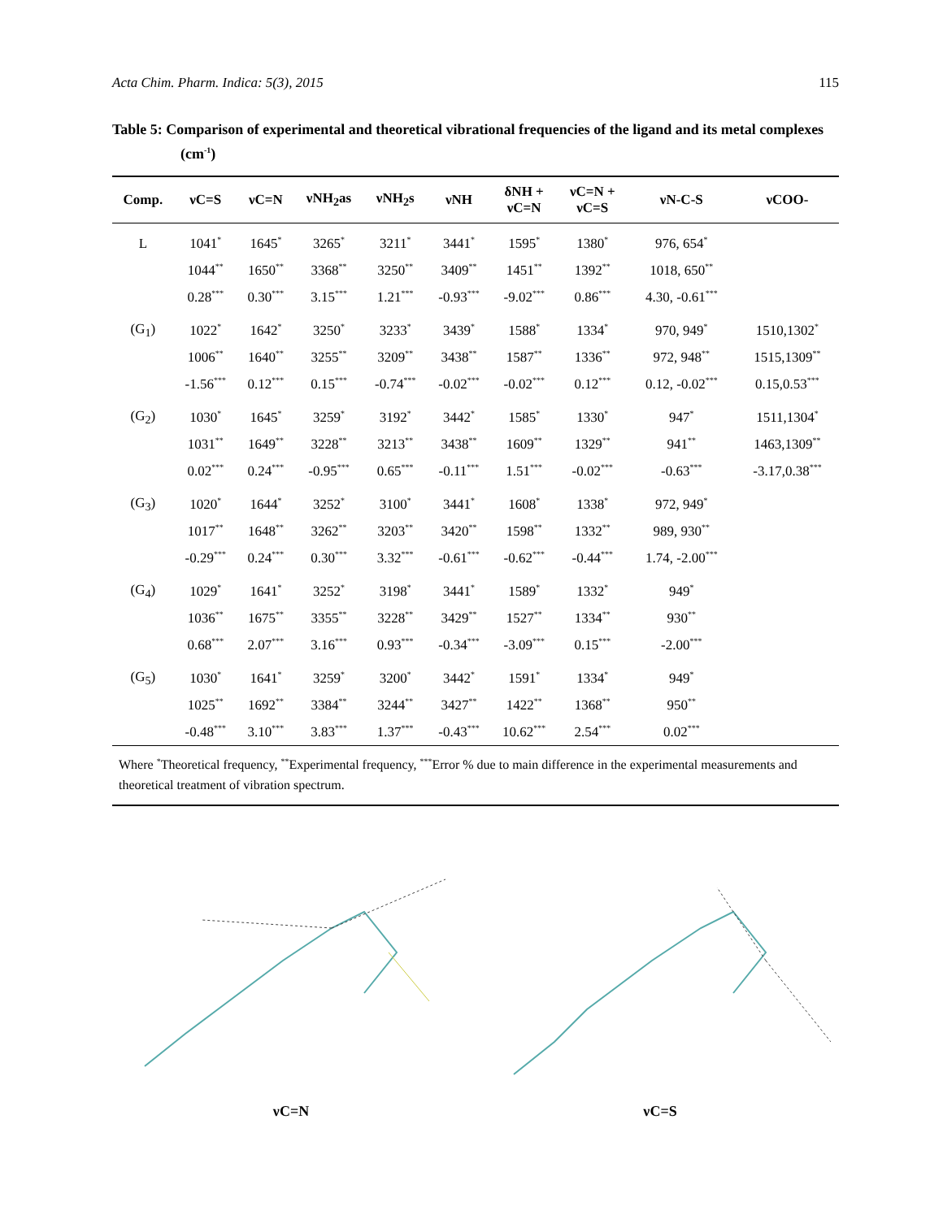Acta Chim. Pharm. Indica: 5(3), 2015 115
Table 5: Comparison of experimental and theoretical vibrational frequencies of the ligand and its metal complexes (cm<sup>-1</sup>)
| Comp. | νC=S | νC=N | νNH<sub>2</sub>as | νNH<sub>2</sub>s | νNH | δNH + νC=N | νC=N + νC=S | νN-C-S | νCOO- |
| --- | --- | --- | --- | --- | --- | --- | --- | --- | --- |
| L | 1041<sup>*</sup> | 1645<sup>*</sup> | 3265<sup>*</sup> | 3211<sup>*</sup> | 3441<sup>*</sup> | 1595<sup>*</sup> | 1380<sup>*</sup> | 976, 654<sup>*</sup> | |
| | 1044<sup>**</sup> | 1650<sup>**</sup> | 3368<sup>**</sup> | 3250<sup>**</sup> | 3409<sup>**</sup> | 1451<sup>**</sup> | 1392<sup>**</sup> | 1018, 650<sup>**</sup> | |
| | 0.28<sup>***</sup> | 0.30<sup>***</sup> | 3.15<sup>***</sup> | 1.21<sup>***</sup> | -0.93<sup>***</sup> | -9.02<sup>***</sup> | 0.86<sup>***</sup> | 4.30, -0.61<sup>***</sup> | |
| (G<sub>1</sub>) | 1022<sup>*</sup> | 1642<sup>*</sup> | 3250<sup>*</sup> | 3233<sup>*</sup> | 3439<sup>*</sup> | 1588<sup>*</sup> | 1334<sup>*</sup> | 970, 949<sup>*</sup> | 1510,1302<sup>*</sup> |
| | 1006<sup>**</sup> | 1640<sup>**</sup> | 3255<sup>**</sup> | 3209<sup>**</sup> | 3438<sup>**</sup> | 1587<sup>**</sup> | 1336<sup>**</sup> | 972, 948<sup>**</sup> | 1515,1309<sup>**</sup> |
| | -1.56<sup>***</sup> | 0.12<sup>***</sup> | 0.15<sup>***</sup> | -0.74<sup>***</sup> | -0.02<sup>***</sup> | -0.02<sup>***</sup> | 0.12<sup>***</sup> | 0.12, -0.02<sup>***</sup> | 0.15,0.53<sup>***</sup> |
| (G<sub>2</sub>) | 1030<sup>*</sup> | 1645<sup>*</sup> | 3259<sup>*</sup> | 3192<sup>*</sup> | 3442<sup>*</sup> | 1585<sup>*</sup> | 1330<sup>*</sup> | 947<sup>*</sup> | 1511,1304<sup>*</sup> |
| | 1031<sup>**</sup> | 1649<sup>**</sup> | 3228<sup>**</sup> | 3213<sup>**</sup> | 3438<sup>**</sup> | 1609<sup>**</sup> | 1329<sup>**</sup> | 941<sup>**</sup> | 1463,1309<sup>**</sup> |
| | 0.02<sup>***</sup> | 0.24<sup>***</sup> | -0.95<sup>***</sup> | 0.65<sup>***</sup> | -0.11<sup>***</sup> | 1.51<sup>***</sup> | -0.02<sup>***</sup> | -0.63<sup>***</sup> | -3.17,0.38<sup>***</sup> |
| (G<sub>3</sub>) | 1020<sup>*</sup> | 1644<sup>*</sup> | 3252<sup>*</sup> | 3100<sup>*</sup> | 3441<sup>*</sup> | 1608<sup>*</sup> | 1338<sup>*</sup> | 972, 949<sup>*</sup> | |
| | 1017<sup>**</sup> | 1648<sup>**</sup> | 3262<sup>**</sup> | 3203<sup>**</sup> | 3420<sup>**</sup> | 1598<sup>**</sup> | 1332<sup>**</sup> | 989, 930<sup>**</sup> | |
| | -0.29<sup>***</sup> | 0.24<sup>***</sup> | 0.30<sup>***</sup> | 3.32<sup>***</sup> | -0.61<sup>***</sup> | -0.62<sup>***</sup> | -0.44<sup>***</sup> | 1.74, -2.00<sup>***</sup> | |
| (G<sub>4</sub>) | 1029<sup>*</sup> | 1641<sup>*</sup> | 3252<sup>*</sup> | 3198<sup>*</sup> | 3441<sup>*</sup> | 1589<sup>*</sup> | 1332<sup>*</sup> | 949<sup>*</sup> | |
| | 1036<sup>**</sup> | 1675<sup>**</sup> | 3355<sup>**</sup> | 3228<sup>**</sup> | 3429<sup>**</sup> | 1527<sup>**</sup> | 1334<sup>**</sup> | 930<sup>**</sup> | |
| | 0.68<sup>***</sup> | 2.07<sup>***</sup> | 3.16<sup>***</sup> | 0.93<sup>***</sup> | -0.34<sup>***</sup> | -3.09<sup>***</sup> | 0.15<sup>***</sup> | -2.00<sup>***</sup> | |
| (G<sub>5</sub>) | 1030<sup>*</sup> | 1641<sup>*</sup> | 3259<sup>*</sup> | 3200<sup>*</sup> | 3442<sup>*</sup> | 1591<sup>*</sup> | 1334<sup>*</sup> | 949<sup>*</sup> | |
| | 1025<sup>**</sup> | 1692<sup>**</sup> | 3384<sup>**</sup> | 3244<sup>**</sup> | 3427<sup>**</sup> | 1422<sup>**</sup> | 1368<sup>**</sup> | 950<sup>**</sup> | |
| | -0.48<sup>***</sup> | 3.10<sup>***</sup> | 3.83<sup>***</sup> | 1.37<sup>***</sup> | -0.43<sup>***</sup> | 10.62<sup>***</sup> | 2.54<sup>***</sup> | 0.02<sup>***</sup> | |
Where <sup>*</sup>Theoretical frequency, <sup>**</sup>Experimental frequency, <sup>***</sup>Error % due to main difference in the experimental measurements and theoretical treatment of vibration spectrum.
νC=N νC=S